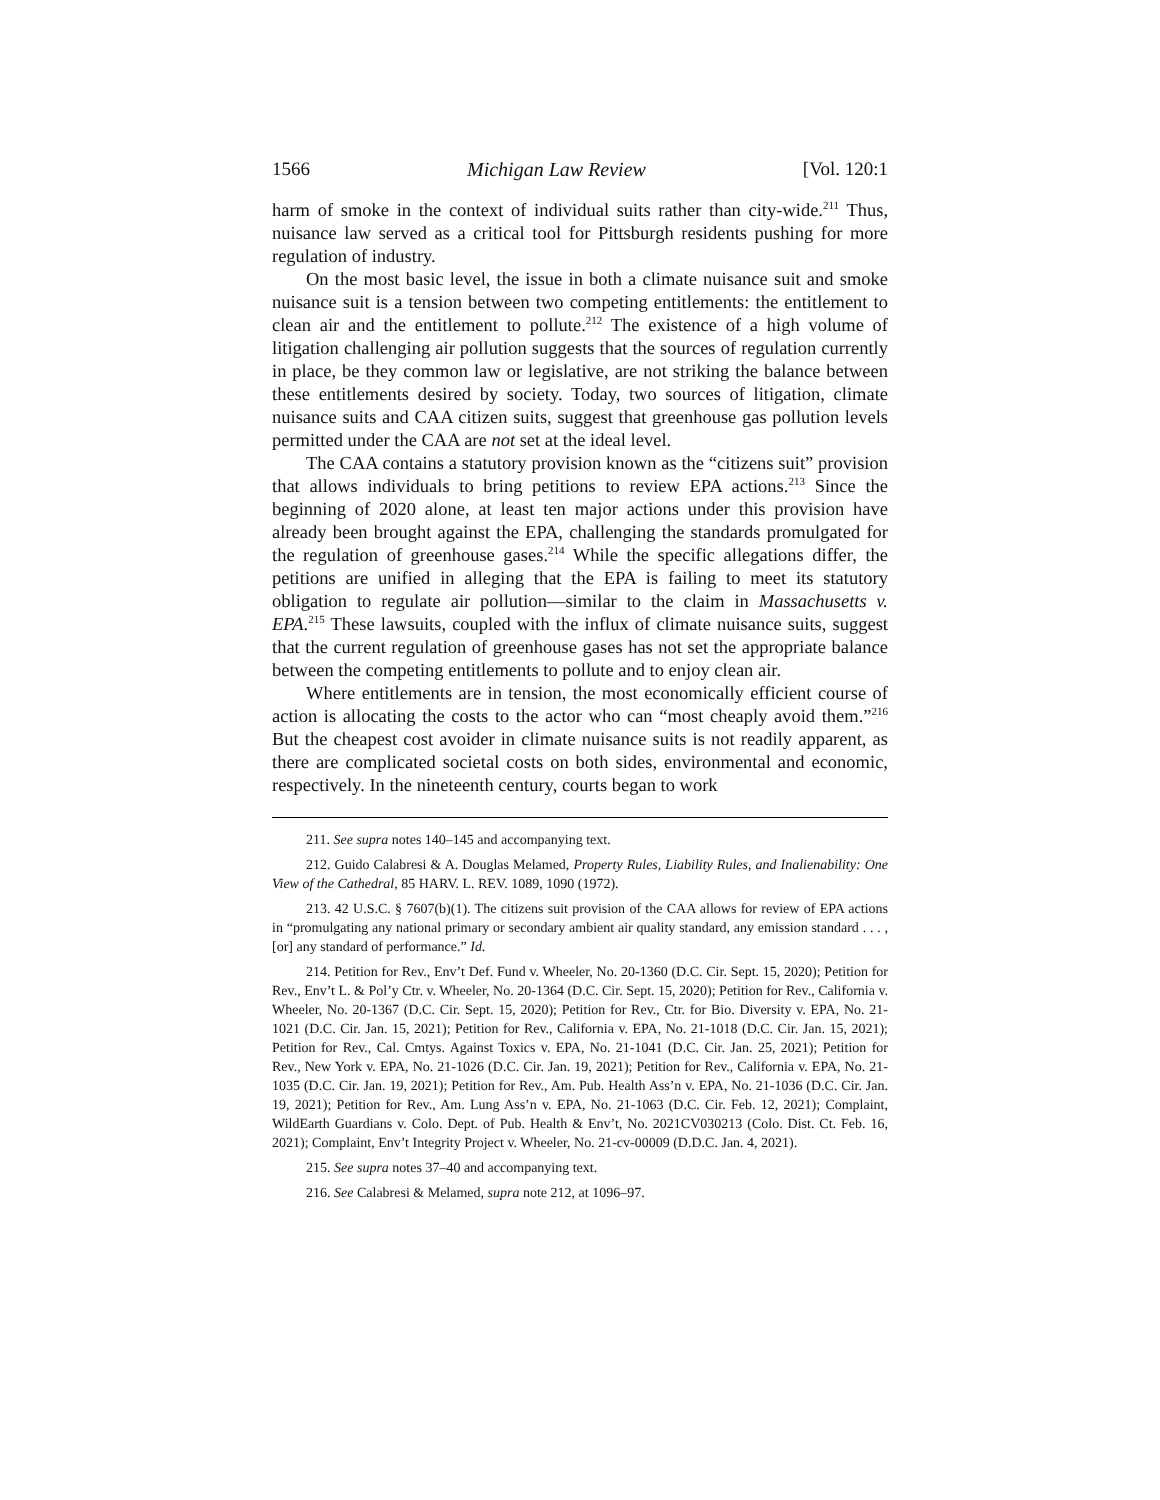1566 Michigan Law Review [Vol. 120:1
harm of smoke in the context of individual suits rather than city-wide.<sup>211</sup> Thus, nuisance law served as a critical tool for Pittsburgh residents pushing for more regulation of industry.
On the most basic level, the issue in both a climate nuisance suit and smoke nuisance suit is a tension between two competing entitlements: the entitlement to clean air and the entitlement to pollute.<sup>212</sup> The existence of a high volume of litigation challenging air pollution suggests that the sources of regulation currently in place, be they common law or legislative, are not striking the balance between these entitlements desired by society. Today, two sources of litigation, climate nuisance suits and CAA citizen suits, suggest that greenhouse gas pollution levels permitted under the CAA are not set at the ideal level.
The CAA contains a statutory provision known as the “citizens suit” provision that allows individuals to bring petitions to review EPA actions.<sup>213</sup> Since the beginning of 2020 alone, at least ten major actions under this provision have already been brought against the EPA, challenging the standards promulgated for the regulation of greenhouse gases.<sup>214</sup> While the specific allegations differ, the petitions are unified in alleging that the EPA is failing to meet its statutory obligation to regulate air pollution—similar to the claim in Massachusetts v. EPA.<sup>215</sup> These lawsuits, coupled with the influx of climate nuisance suits, suggest that the current regulation of greenhouse gases has not set the appropriate balance between the competing entitlements to pollute and to enjoy clean air.
Where entitlements are in tension, the most economically efficient course of action is allocating the costs to the actor who can “most cheaply avoid them.”<sup>216</sup> But the cheapest cost avoider in climate nuisance suits is not readily apparent, as there are complicated societal costs on both sides, environmental and economic, respectively. In the nineteenth century, courts began to work
211. See supra notes 140–145 and accompanying text.
212. Guido Calabresi & A. Douglas Melamed, Property Rules, Liability Rules, and Inalienability: One View of the Cathedral, 85 HARV. L. REV. 1089, 1090 (1972).
213. 42 U.S.C. § 7607(b)(1). The citizens suit provision of the CAA allows for review of EPA actions in “promulgating any national primary or secondary ambient air quality standard, any emission standard . . . , [or] any standard of performance.” Id.
214. Petition for Rev., Env’t Def. Fund v. Wheeler, No. 20-1360 (D.C. Cir. Sept. 15, 2020); Petition for Rev., Env’t L. & Pol’y Ctr. v. Wheeler, No. 20-1364 (D.C. Cir. Sept. 15, 2020); Petition for Rev., California v. Wheeler, No. 20-1367 (D.C. Cir. Sept. 15, 2020); Petition for Rev., Ctr. for Bio. Diversity v. EPA, No. 21-1021 (D.C. Cir. Jan. 15, 2021); Petition for Rev., California v. EPA, No. 21-1018 (D.C. Cir. Jan. 15, 2021); Petition for Rev., Cal. Cmtys. Against Toxics v. EPA, No. 21-1041 (D.C. Cir. Jan. 25, 2021); Petition for Rev., New York v. EPA, No. 21-1026 (D.C. Cir. Jan. 19, 2021); Petition for Rev., California v. EPA, No. 21-1035 (D.C. Cir. Jan. 19, 2021); Petition for Rev., Am. Pub. Health Ass’n v. EPA, No. 21-1036 (D.C. Cir. Jan. 19, 2021); Petition for Rev., Am. Lung Ass’n v. EPA, No. 21-1063 (D.C. Cir. Feb. 12, 2021); Complaint, WildEarth Guardians v. Colo. Dept. of Pub. Health & Env’t, No. 2021CV030213 (Colo. Dist. Ct. Feb. 16, 2021); Complaint, Env’t Integrity Project v. Wheeler, No. 21-cv-00009 (D.D.C. Jan. 4, 2021).
215. See supra notes 37–40 and accompanying text.
216. See Calabresi & Melamed, supra note 212, at 1096–97.